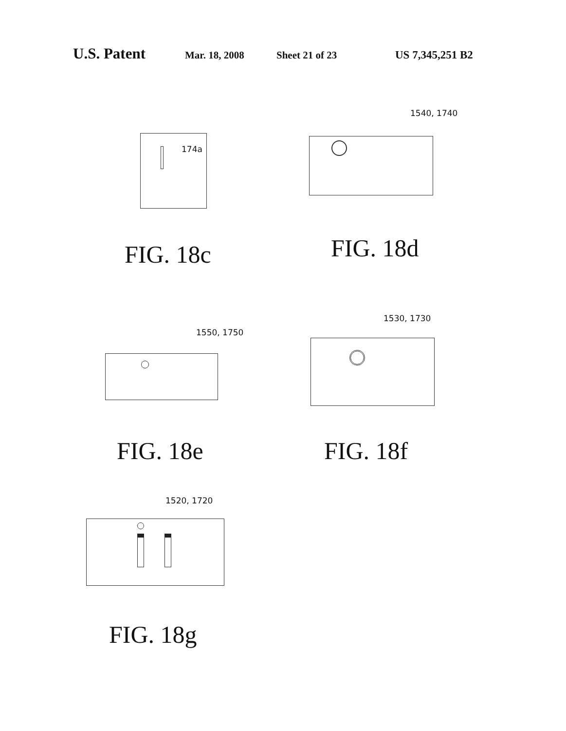U.S. Patent Mar. 18, 2008 Sheet 21 of 23 US 7,345,251 B2
174a
FIG. 18c
1540, 1740
FIG. 18d
1550, 1750
FIG. 18e
1530, 1730
FIG. 18f
1520, 1720
FIG. 18g